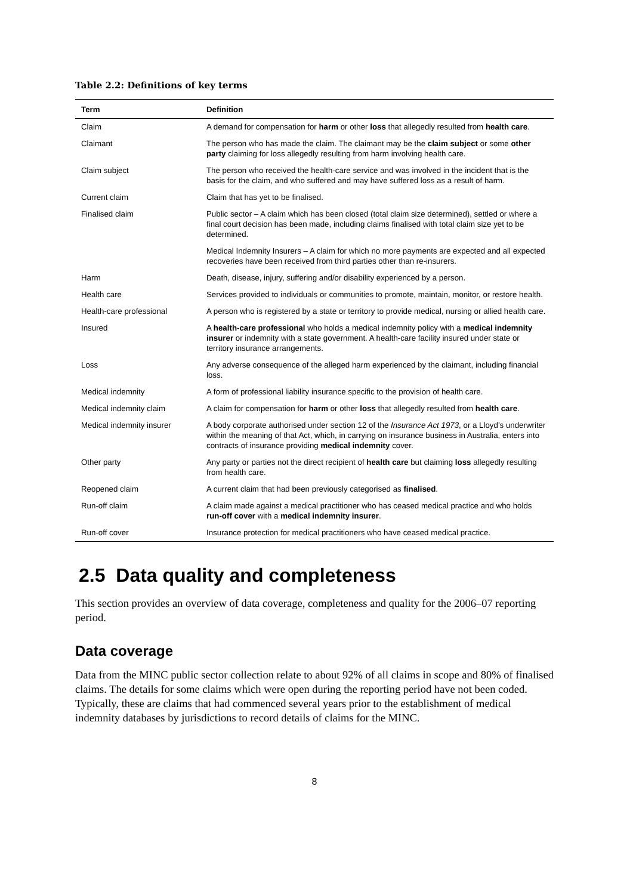Table 2.2: Definitions of key terms
| Term | Definition |
| --- | --- |
| Claim | A demand for compensation for harm or other loss that allegedly resulted from health care . |
| Claimant | The person who has made the claim. The claimant may be the claim subject or some other party claiming for loss allegedly resulting from harm involving health care. |
| Claim subject | The person who received the health-care service and was involved in the incident that is the basis for the claim, and who suffered and may have suffered loss as a result of harm. |
| Current claim | Claim that has yet to be finalised. |
| Finalised claim | Public sector – A claim which has been closed (total claim size determined), settled or where a final court decision has been made, including claims finalised with total claim size yet to be determined. |
| | Medical Indemnity Insurers – A claim for which no more payments are expected and all expected recoveries have been received from third parties other than re-insurers. |
| Harm | Death, disease, injury, suffering and/or disability experienced by a person. |
| Health care | Services provided to individuals or communities to promote, maintain, monitor, or restore health. |
| Health-care professional | A person who is registered by a state or territory to provide medical, nursing or allied health care. |
| Insured | A health-care professional who holds a medical indemnity policy with a medical indemnity insurer or indemnity with a state government. A health-care facility insured under state or territory insurance arrangements. |
| Loss | Any adverse consequence of the alleged harm experienced by the claimant, including financial loss. |
| Medical indemnity | A form of professional liability insurance specific to the provision of health care. |
| Medical indemnity claim | A claim for compensation for harm or other loss that allegedly resulted from health care . |
| Medical indemnity insurer | A body corporate authorised under section 12 of the Insurance Act 1973 , or a Lloyd’s underwriter within the meaning of that Act, which, in carrying on insurance business in Australia, enters into contracts of insurance providing medical indemnity cover. |
| Other party | Any party or parties not the direct recipient of health care but claiming loss allegedly resulting from health care. |
| Reopened claim | A current claim that had been previously categorised as finalised . |
| Run-off claim | A claim made against a medical practitioner who has ceased medical practice and who holds run-off cover with a medical indemnity insurer . |
| Run-off cover | Insurance protection for medical practitioners who have ceased medical practice. |
2.5 Data quality and completeness
This section provides an overview of data coverage, completeness and quality for the 2006–07 reporting period.
Data coverage
Data from the MINC public sector collection relate to about 92% of all claims in scope and 80% of finalised claims. The details for some claims which were open during the reporting period have not been coded. Typically, these are claims that had commenced several years prior to the establishment of medical indemnity databases by jurisdictions to record details of claims for the MINC.
8